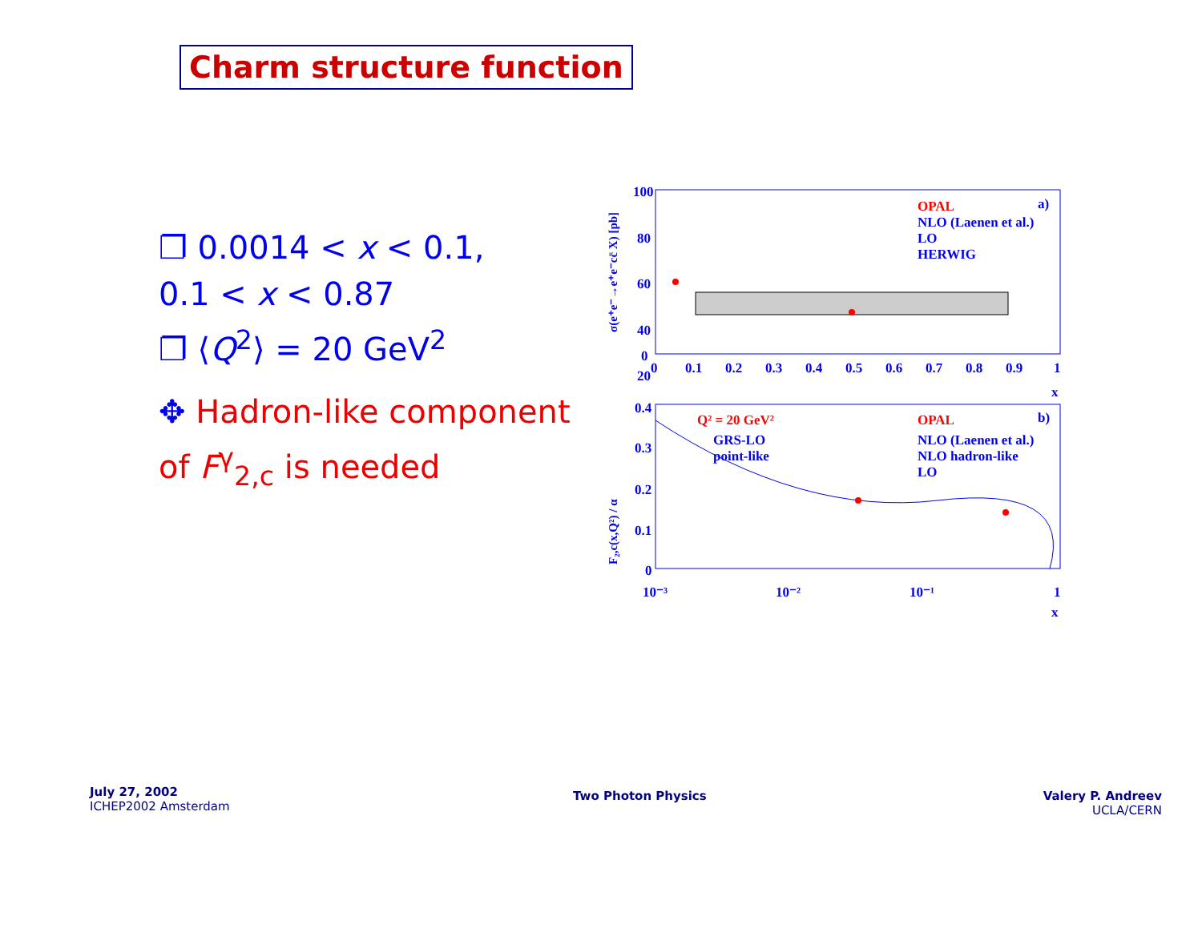Charm structure function
❐ 0.0014 < x < 0.1,
0.1 < x < 0.87
❐ ⟨Q<sup>2</sup>⟩ = 20 GeV<sup>2</sup>
✥ Hadron-like component of F<sup>γ</sup><sub>2,c</sub> is needed
100
80
60
40
20
0
0
0.1
0.2
0.3
0.4
0.5
0.6
0.7
0.8
0.9
1
x
σ(e⁺e⁻→e⁺e⁻cc̄ X) [pb]
OPAL
NLO (Laenen et al.)
LO
HERWIG
a)
0.4
0.3
0.2
0.1
0
10⁻³
10⁻²
10⁻¹
1
x
F₂,c(x,Q²) / α
Q² = 20 GeV²
GRS-LO
point-like
OPAL
NLO (Laenen et al.)
NLO hadron-like
LO
b)
July 27, 2002
ICHEP2002 Amsterdam
Two Photon Physics
Valery P. Andreev
UCLA/CERN